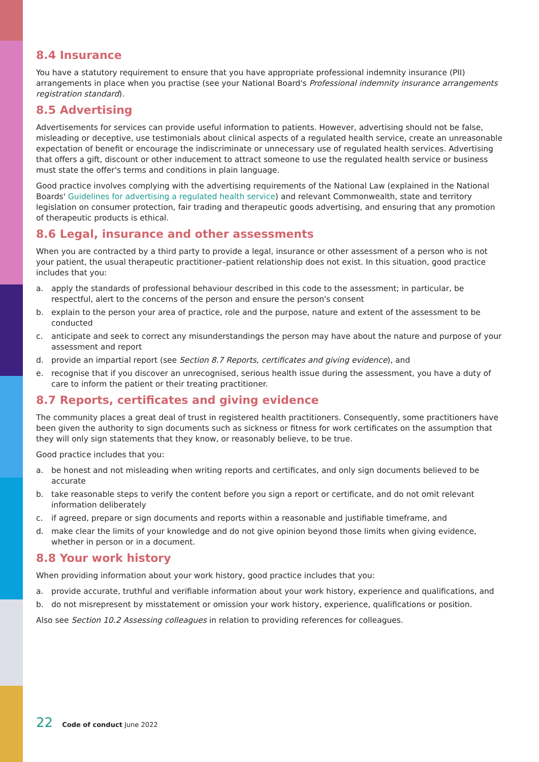8.4 Insurance
You have a statutory requirement to ensure that you have appropriate professional indemnity insurance (PII) arrangements in place when you practise (see your National Board's Professional indemnity insurance arrangements registration standard).
8.5 Advertising
Advertisements for services can provide useful information to patients. However, advertising should not be false, misleading or deceptive, use testimonials about clinical aspects of a regulated health service, create an unreasonable expectation of benefit or encourage the indiscriminate or unnecessary use of regulated health services. Advertising that offers a gift, discount or other inducement to attract someone to use the regulated health service or business must state the offer's terms and conditions in plain language.
Good practice involves complying with the advertising requirements of the National Law (explained in the National Boards' Guidelines for advertising a regulated health service) and relevant Commonwealth, state and territory legislation on consumer protection, fair trading and therapeutic goods advertising, and ensuring that any promotion of therapeutic products is ethical.
8.6 Legal, insurance and other assessments
When you are contracted by a third party to provide a legal, insurance or other assessment of a person who is not your patient, the usual therapeutic practitioner–patient relationship does not exist. In this situation, good practice includes that you:
a. apply the standards of professional behaviour described in this code to the assessment; in particular, be respectful, alert to the concerns of the person and ensure the person's consent
b. explain to the person your area of practice, role and the purpose, nature and extent of the assessment to be conducted
c. anticipate and seek to correct any misunderstandings the person may have about the nature and purpose of your assessment and report
d. provide an impartial report (see Section 8.7 Reports, certificates and giving evidence), and
e. recognise that if you discover an unrecognised, serious health issue during the assessment, you have a duty of care to inform the patient or their treating practitioner.
8.7 Reports, certificates and giving evidence
The community places a great deal of trust in registered health practitioners. Consequently, some practitioners have been given the authority to sign documents such as sickness or fitness for work certificates on the assumption that they will only sign statements that they know, or reasonably believe, to be true.
Good practice includes that you:
a. be honest and not misleading when writing reports and certificates, and only sign documents believed to be accurate
b. take reasonable steps to verify the content before you sign a report or certificate, and do not omit relevant information deliberately
c. if agreed, prepare or sign documents and reports within a reasonable and justifiable timeframe, and
d. make clear the limits of your knowledge and do not give opinion beyond those limits when giving evidence, whether in person or in a document.
8.8 Your work history
When providing information about your work history, good practice includes that you:
a. provide accurate, truthful and verifiable information about your work history, experience and qualifications, and
b. do not misrepresent by misstatement or omission your work history, experience, qualifications or position.
Also see Section 10.2 Assessing colleagues in relation to providing references for colleagues.
22 Code of conduct June 2022